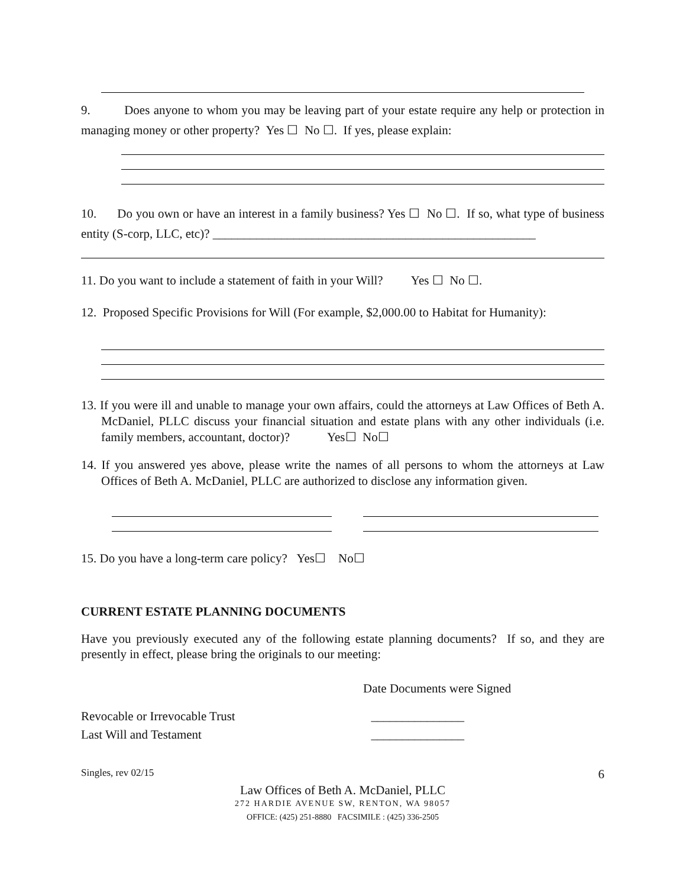9. Does anyone to whom you may be leaving part of your estate require any help or protection in managing money or other property? Yes ☐ No ☐. If yes, please explain:
10. Do you own or have an interest in a family business? Yes ☐ No ☐. If so, what type of business entity (S-corp, LLC, etc)? ____________________________________________________
11. Do you want to include a statement of faith in your Will? Yes ☐ No ☐.
12. Proposed Specific Provisions for Will (For example, $2,000.00 to Habitat for Humanity):
13. If you were ill and unable to manage your own affairs, could the attorneys at Law Offices of Beth A. McDaniel, PLLC discuss your financial situation and estate plans with any other individuals (i.e. family members, accountant, doctor)? Yes☐ No☐
14. If you answered yes above, please write the names of all persons to whom the attorneys at Law Offices of Beth A. McDaniel, PLLC are authorized to disclose any information given.
15. Do you have a long-term care policy? Yes☐ No☐
CURRENT ESTATE PLANNING DOCUMENTS
Have you previously executed any of the following estate planning documents? If so, and they are presently in effect, please bring the originals to our meeting:
Date Documents were Signed
Revocable or Irrevocable Trust _______________
Last Will and Testament _______________
Singles, rev 02/15 6
Law Offices of Beth A. McDaniel, PLLC
272 HARDIE AVENUE SW, RENTON, WA 98057
OFFICE: (425) 251-8880 FACSIMILE : (425) 336-2505